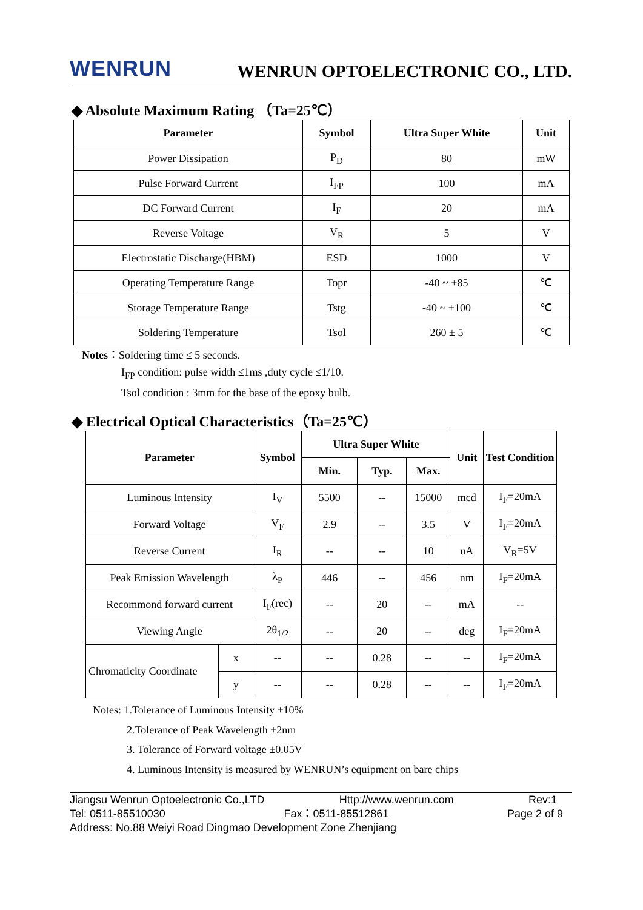WENRUN WENRUN OPTOELECTRONIC CO., LTD.
◆ Absolute Maximum Rating （Ta=25℃）
| Parameter | Symbol | Ultra Super White | Unit |
| --- | --- | --- | --- |
| Power Dissipation | P<sub>D</sub> | 80 | mW |
| Pulse Forward Current | I<sub>FP</sub> | 100 | mA |
| DC Forward Current | I<sub>F</sub> | 20 | mA |
| Reverse Voltage | V<sub>R</sub> | 5 | V |
| Electrostatic Discharge(HBM) | ESD | 1000 | V |
| Operating Temperature Range | Topr | -40 ~ +85 | ℃ |
| Storage Temperature Range | Tstg | -40 ~ +100 | ℃ |
| Soldering Temperature | Tsol | 260 ± 5 | ℃ |
Notes：Soldering time ≤ 5 seconds.
I<sub>FP</sub> condition: pulse width ≤1ms ,duty cycle ≤1/10.
Tsol condition : 3mm for the base of the epoxy bulb.
◆ Electrical Optical Characteristics（Ta=25℃）
| Parameter | | Symbol | Ultra Super White | | | Unit | Test Condition |
| --- | --- | --- | --- | --- | --- | --- | --- |
| | | | Min. | Typ. | Max. | | |
| Luminous Intensity | | I<sub>V</sub> | 5500 | -- | 15000 | mcd | I<sub>F</sub>=20mA |
| Forward Voltage | | V<sub>F</sub> | 2.9 | -- | 3.5 | V | I<sub>F</sub>=20mA |
| Reverse Current | | I<sub>R</sub> | -- | -- | 10 | uA | V<sub>R</sub>=5V |
| Peak Emission Wavelength | | λ<sub>P</sub> | 446 | -- | 456 | nm | I<sub>F</sub>=20mA |
| Recommond forward current | | I<sub>F</sub>(rec) | -- | 20 | -- | mA | -- |
| Viewing Angle | | 2θ<sub>1/2</sub> | -- | 20 | -- | deg | I<sub>F</sub>=20mA |
| Chromaticity Coordinate | x | -- | -- | 0.28 | -- | -- | I<sub>F</sub>=20mA |
| | y | -- | -- | 0.28 | -- | -- | I<sub>F</sub>=20mA |
Notes: 1.Tolerance of Luminous Intensity ±10%
2.Tolerance of Peak Wavelength ±2nm
3. Tolerance of Forward voltage ±0.05V
4. Luminous Intensity is measured by WENRUN’s equipment on bare chips
Jiangsu Wenrun Optoelectronic Co.,LTD Http://www.wenrun.com Rev:1
Tel: 0511-85510030 Fax：0511-85512861 Page 2 of 9
Address: No.88 Weiyi Road Dingmao Development Zone Zhenjiang